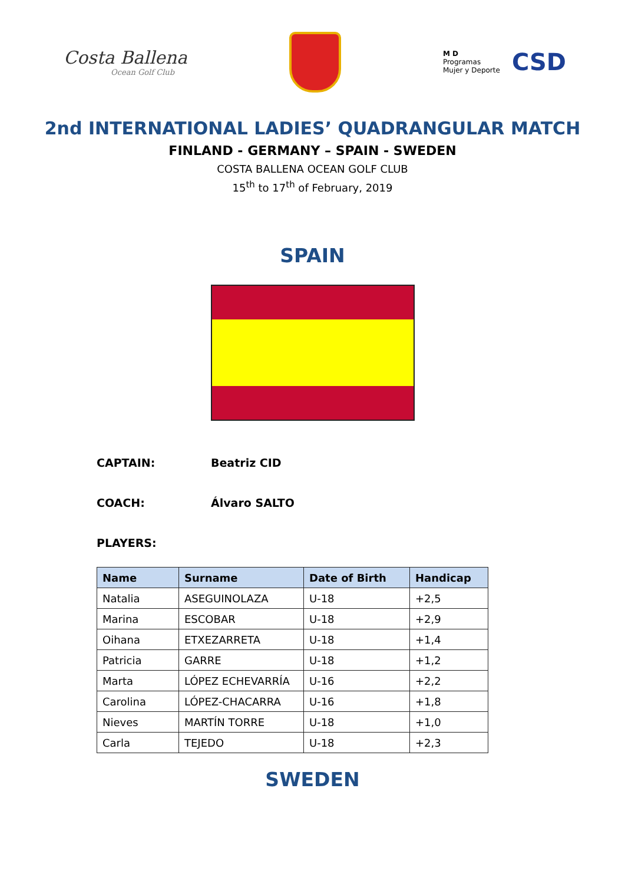Costa Ballena
Ocean Golf Club
M D
Programas
Mujer y Deporte
CSD
2nd INTERNATIONAL LADIES’ QUADRANGULAR MATCH
FINLAND - GERMANY – SPAIN - SWEDEN
COSTA BALLENA OCEAN GOLF CLUB
15<sup>th</sup> to 17<sup>th</sup> of February, 2019
SPAIN
CAPTAIN: Beatriz CID
COACH: Álvaro SALTO
PLAYERS:
| Name | Surname | Date of Birth | Handicap |
| --- | --- | --- | --- |
| Natalia | ASEGUINOLAZA | U-18 | +2,5 |
| Marina | ESCOBAR | U-18 | +2,9 |
| Oihana | ETXEZARRETA | U-18 | +1,4 |
| Patricia | GARRE | U-18 | +1,2 |
| Marta | LÓPEZ ECHEVARRÍA | U-16 | +2,2 |
| Carolina | LÓPEZ-CHACARRA | U-16 | +1,8 |
| Nieves | MARTÍN TORRE | U-18 | +1,0 |
| Carla | TEJEDO | U-18 | +2,3 |
SWEDEN